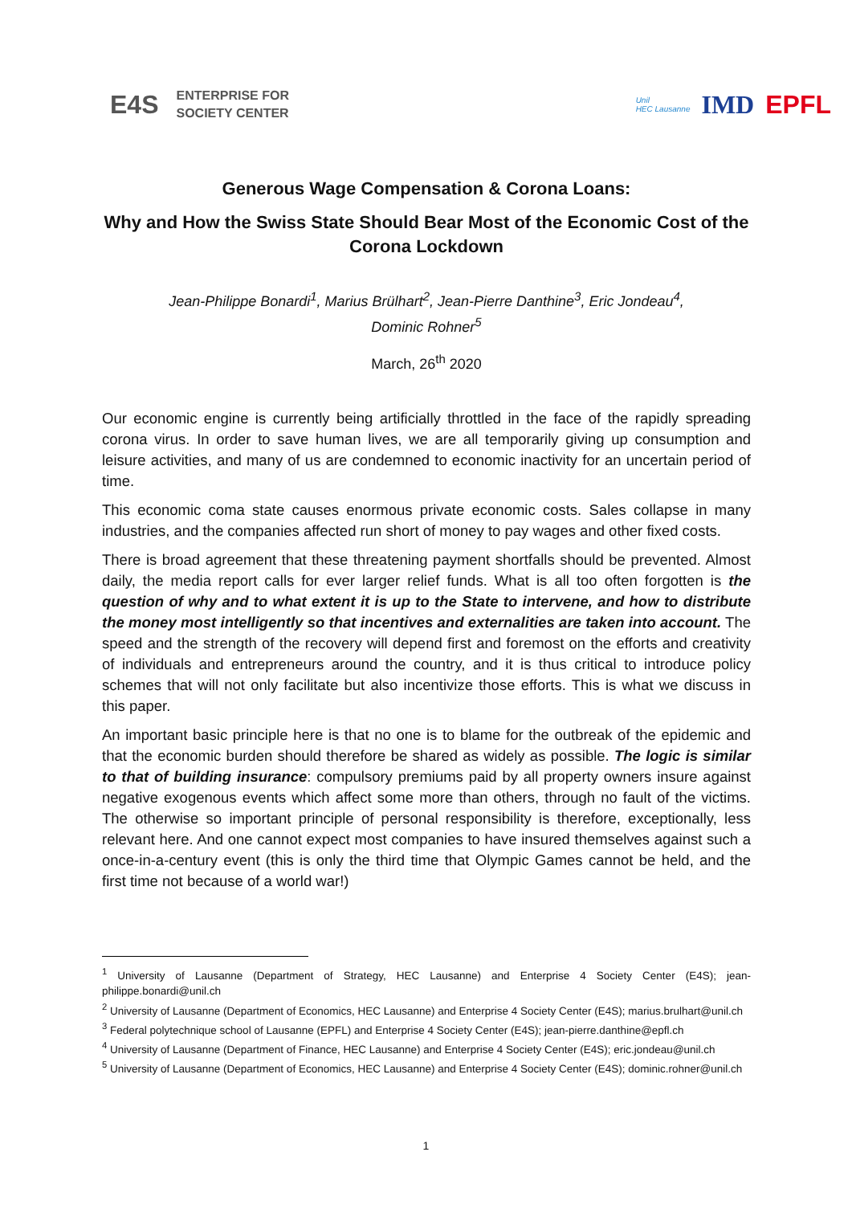E4S ENTERPRISE FOR
SOCIETY CENTER
Unil
HEC Lausanne IMD EPFL
Generous Wage Compensation & Corona Loans:
Why and How the Swiss State Should Bear Most of the Economic Cost of the Corona Lockdown
Jean-Philippe Bonardi<sup>1</sup>, Marius Brülhart<sup>2</sup>, Jean-Pierre Danthine<sup>3</sup>, Eric Jondeau<sup>4</sup>,
Dominic Rohner<sup>5</sup>
March, 26<sup>th</sup> 2020
Our economic engine is currently being artificially throttled in the face of the rapidly spreading corona virus. In order to save human lives, we are all temporarily giving up consumption and leisure activities, and many of us are condemned to economic inactivity for an uncertain period of time.
This economic coma state causes enormous private economic costs. Sales collapse in many industries, and the companies affected run short of money to pay wages and other fixed costs.
There is broad agreement that these threatening payment shortfalls should be prevented. Almost daily, the media report calls for ever larger relief funds. What is all too often forgotten is the question of why and to what extent it is up to the State to intervene, and how to distribute the money most intelligently so that incentives and externalities are taken into account. The speed and the strength of the recovery will depend first and foremost on the efforts and creativity of individuals and entrepreneurs around the country, and it is thus critical to introduce policy schemes that will not only facilitate but also incentivize those efforts. This is what we discuss in this paper.
An important basic principle here is that no one is to blame for the outbreak of the epidemic and that the economic burden should therefore be shared as widely as possible. The logic is similar to that of building insurance: compulsory premiums paid by all property owners insure against negative exogenous events which affect some more than others, through no fault of the victims. The otherwise so important principle of personal responsibility is therefore, exceptionally, less relevant here. And one cannot expect most companies to have insured themselves against such a once-in-a-century event (this is only the third time that Olympic Games cannot be held, and the first time not because of a world war!)
<sup>1</sup> University of Lausanne (Department of Strategy, HEC Lausanne) and Enterprise 4 Society Center (E4S); jean-philippe.bonardi@unil.ch
<sup>2</sup> University of Lausanne (Department of Economics, HEC Lausanne) and Enterprise 4 Society Center (E4S); marius.brulhart@unil.ch
<sup>3</sup> Federal polytechnique school of Lausanne (EPFL) and Enterprise 4 Society Center (E4S); jean-pierre.danthine@epfl.ch
<sup>4</sup> University of Lausanne (Department of Finance, HEC Lausanne) and Enterprise 4 Society Center (E4S); eric.jondeau@unil.ch
<sup>5</sup> University of Lausanne (Department of Economics, HEC Lausanne) and Enterprise 4 Society Center (E4S); dominic.rohner@unil.ch
1